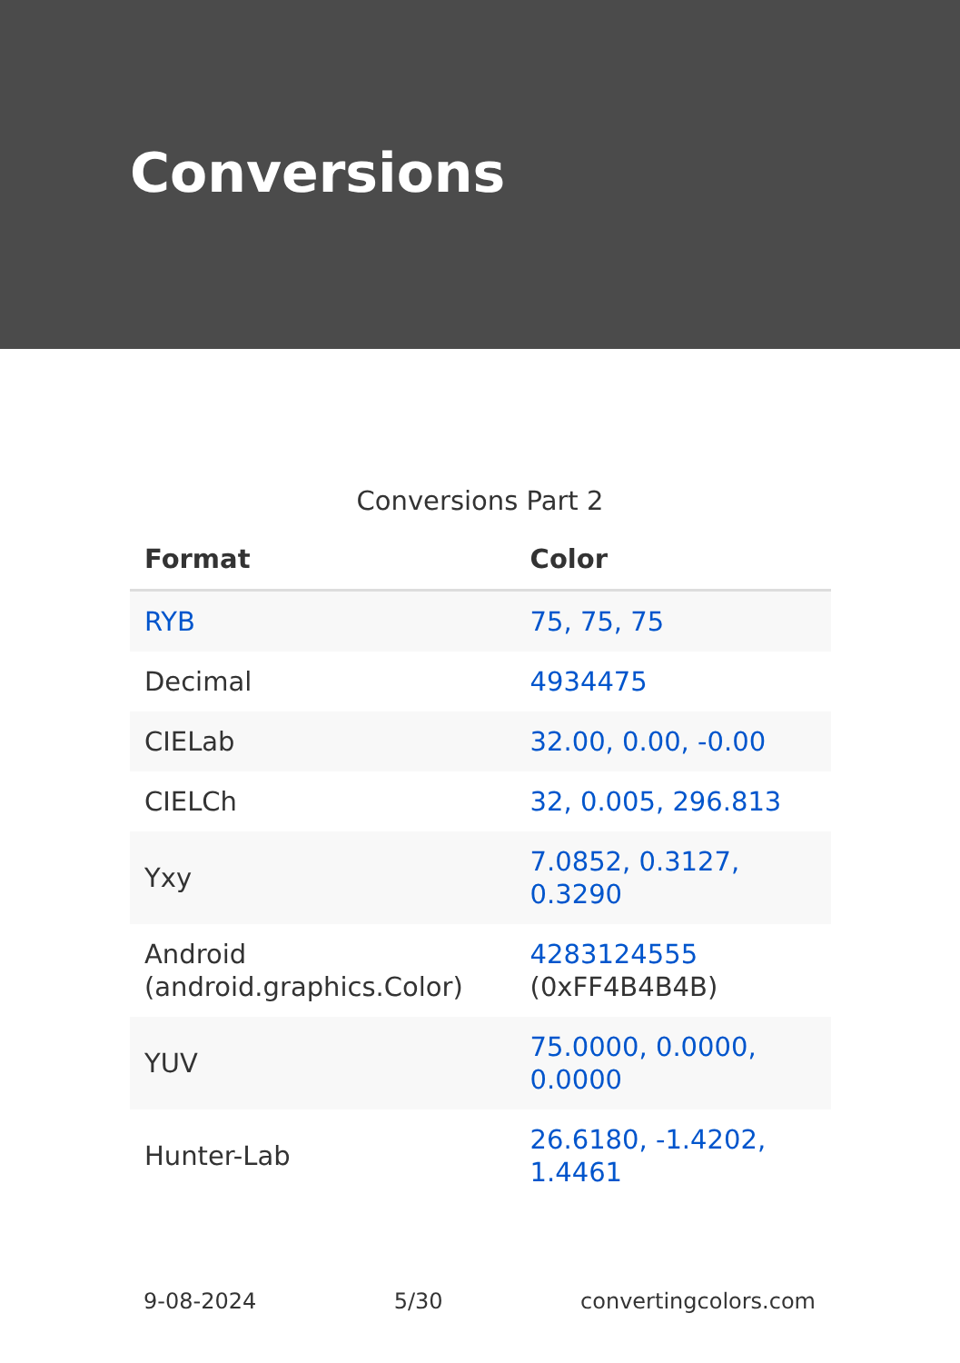Conversions
Conversions Part 2
| Format | Color |
| --- | --- |
| RYB | 75, 75, 75 |
| Decimal | 4934475 |
| CIELab | 32.00, 0.00, -0.00 |
| CIELCh | 32, 0.005, 296.813 |
| Yxy | 7.0852, 0.3127, 0.3290 |
| Android (android.graphics.Color) | 4283124555 (0xFF4B4B4B) |
| YUV | 75.0000, 0.0000, 0.0000 |
| Hunter-Lab | 26.6180, -1.4202, 1.4461 |
9-08-2024 5/30 convertingcolors.com